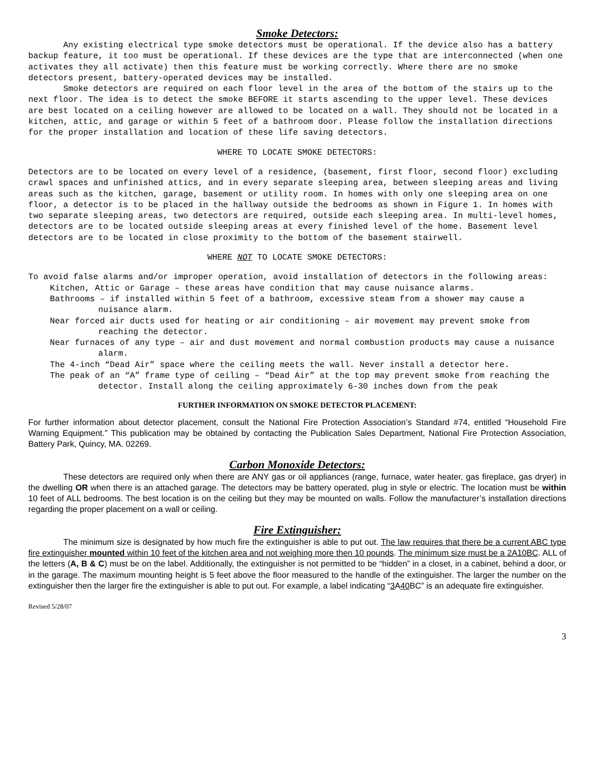Smoke Detectors:
Any existing electrical type smoke detectors must be operational. If the device also has a battery backup feature, it too must be operational. If these devices are the type that are interconnected (when one activates they all activate) then this feature must be working correctly. Where there are no smoke detectors present, battery-operated devices may be installed.
Smoke detectors are required on each floor level in the area of the bottom of the stairs up to the next floor. The idea is to detect the smoke BEFORE it starts ascending to the upper level. These devices are best located on a ceiling however are allowed to be located on a wall. They should not be located in a kitchen, attic, and garage or within 5 feet of a bathroom door. Please follow the installation directions for the proper installation and location of these life saving detectors.
WHERE TO LOCATE SMOKE DETECTORS:
Detectors are to be located on every level of a residence, (basement, first floor, second floor) excluding crawl spaces and unfinished attics, and in every separate sleeping area, between sleeping areas and living areas such as the kitchen, garage, basement or utility room. In homes with only one sleeping area on one floor, a detector is to be placed in the hallway outside the bedrooms as shown in Figure 1. In homes with two separate sleeping areas, two detectors are required, outside each sleeping area. In multi-level homes, detectors are to be located outside sleeping areas at every finished level of the home. Basement level detectors are to be located in close proximity to the bottom of the basement stairwell.
WHERE NOT TO LOCATE SMOKE DETECTORS:
To avoid false alarms and/or improper operation, avoid installation of detectors in the following areas:
Kitchen, Attic or Garage – these areas have condition that may cause nuisance alarms.
Bathrooms – if installed within 5 feet of a bathroom, excessive steam from a shower may cause a nuisance alarm.
Near forced air ducts used for heating or air conditioning – air movement may prevent smoke from reaching the detector.
Near furnaces of any type – air and dust movement and normal combustion products may cause a nuisance alarm.
The 4-inch “Dead Air” space where the ceiling meets the wall. Never install a detector here.
The peak of an “A” frame type of ceiling – “Dead Air” at the top may prevent smoke from reaching the detector. Install along the ceiling approximately 6-30 inches down from the peak
FURTHER INFORMATION ON SMOKE DETECTOR PLACEMENT:
For further information about detector placement, consult the National Fire Protection Association’s Standard #74, entitled “Household Fire Warning Equipment.” This publication may be obtained by contacting the Publication Sales Department, National Fire Protection Association, Battery Park, Quincy, MA. 02269.
Carbon Monoxide Detectors:
These detectors are required only when there are ANY gas or oil appliances (range, furnace, water heater, gas fireplace, gas dryer) in the dwelling OR when there is an attached garage. The detectors may be battery operated, plug in style or electric. The location must be within 10 feet of ALL bedrooms. The best location is on the ceiling but they may be mounted on walls. Follow the manufacturer’s installation directions regarding the proper placement on a wall or ceiling.
Fire Extinguisher:
The minimum size is designated by how much fire the extinguisher is able to put out. The law requires that there be a current ABC type fire extinguisher mounted within 10 feet of the kitchen area and not weighing more then 10 pounds. The minimum size must be a 2A10BC. ALL of the letters (A, B & C) must be on the label. Additionally, the extinguisher is not permitted to be “hidden” in a closet, in a cabinet, behind a door, or in the garage. The maximum mounting height is 5 feet above the floor measured to the handle of the extinguisher. The larger the number on the extinguisher then the larger fire the extinguisher is able to put out. For example, a label indicating “3 A40 BC” is an adequate fire extinguisher.
Revised 5/28/07
3